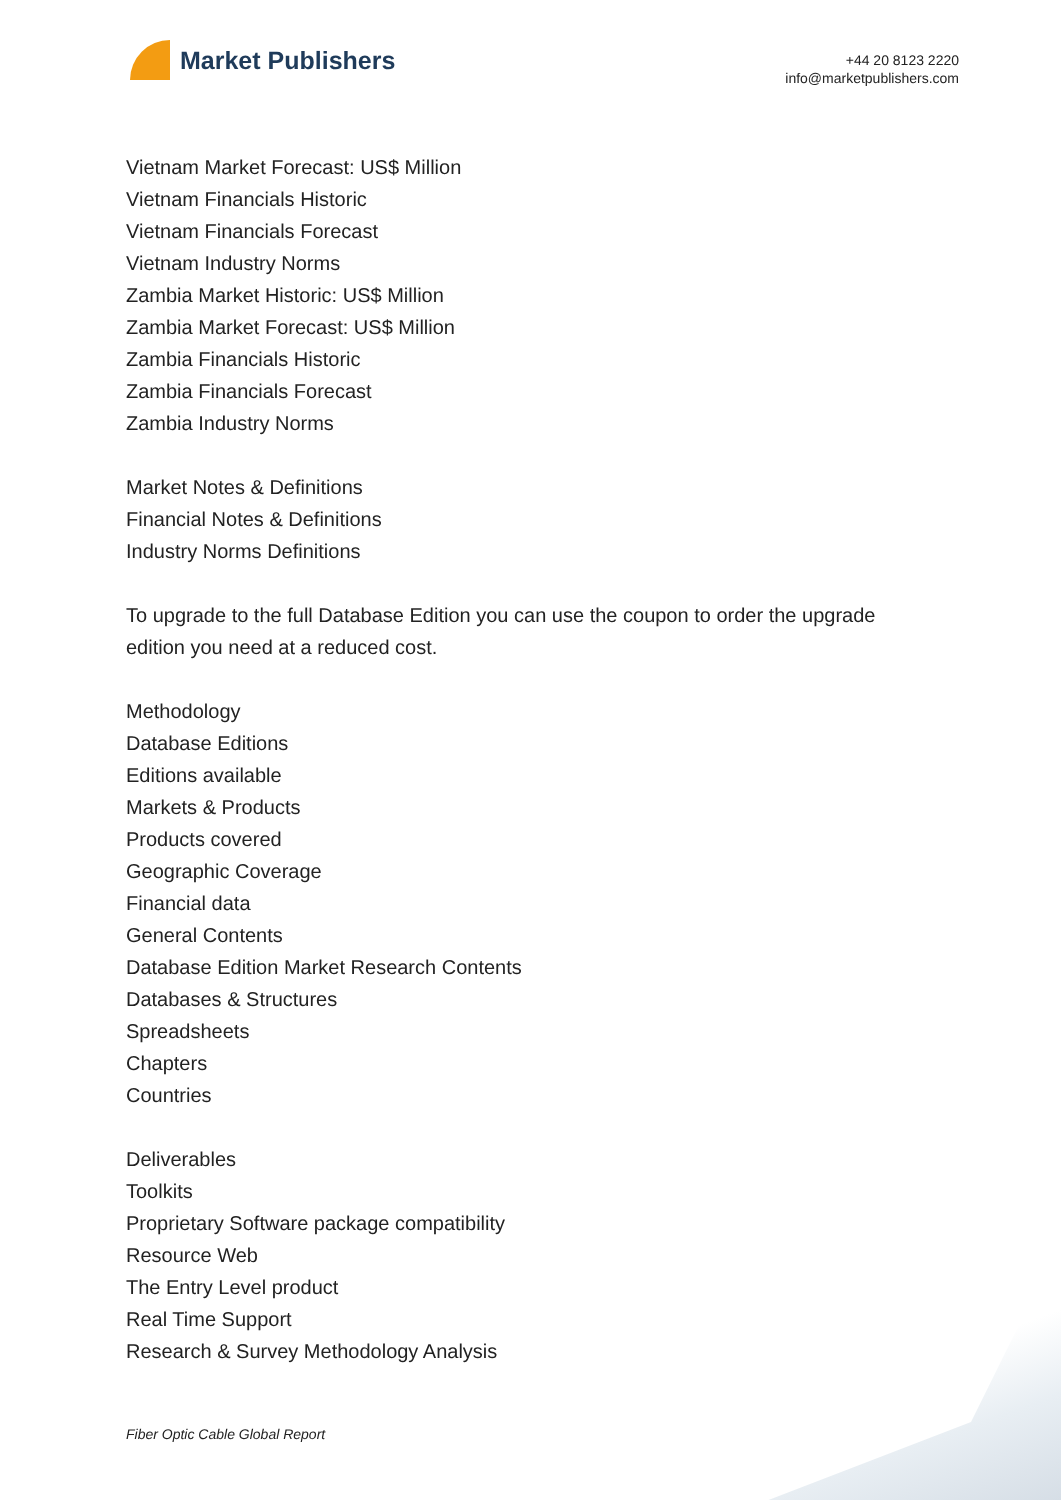Market Publishers
+44 20 8123 2220
info@marketpublishers.com
Vietnam Market Forecast: US$ Million
Vietnam Financials Historic
Vietnam Financials Forecast
Vietnam Industry Norms
Zambia Market Historic: US$ Million
Zambia Market Forecast: US$ Million
Zambia Financials Historic
Zambia Financials Forecast
Zambia Industry Norms
Market Notes & Definitions
Financial Notes & Definitions
Industry Norms Definitions
To upgrade to the full Database Edition you can use the coupon to order the upgrade
edition you need at a reduced cost.
Methodology
Database Editions
Editions available
Markets & Products
Products covered
Geographic Coverage
Financial data
General Contents
Database Edition Market Research Contents
Databases & Structures
Spreadsheets
Chapters
Countries
Deliverables
Toolkits
Proprietary Software package compatibility
Resource Web
The Entry Level product
Real Time Support
Research & Survey Methodology Analysis
Fiber Optic Cable Global Report